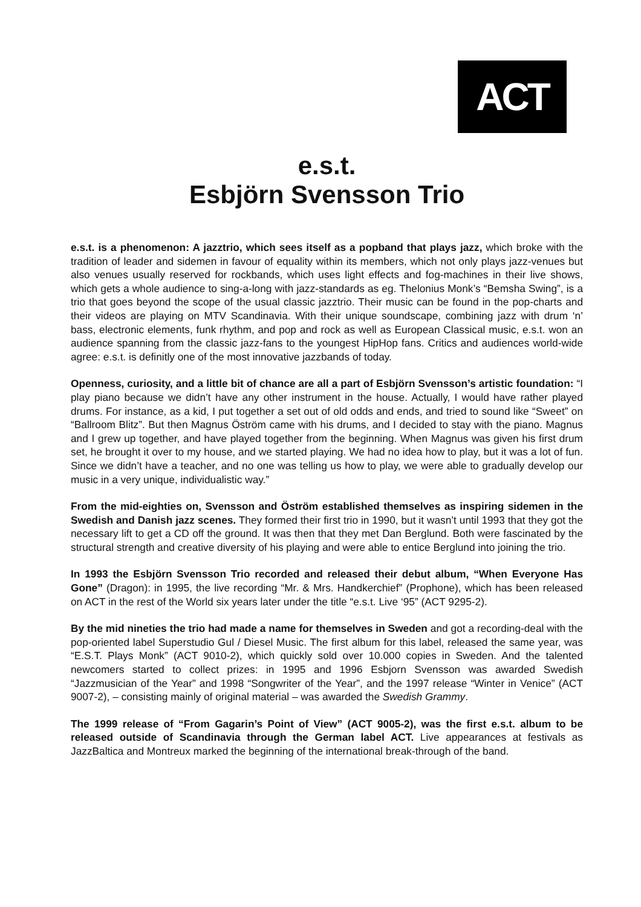ACT
e.s.t.
Esbjörn Svensson Trio
e.s.t. is a phenomenon: A jazztrio, which sees itself as a popband that plays jazz, which broke with the tradition of leader and sidemen in favour of equality within its members, which not only plays jazz-venues but also venues usually reserved for rockbands, which uses light effects and fog-machines in their live shows, which gets a whole audience to sing-a-long with jazz-standards as eg. Thelonius Monk’s “Bemsha Swing”, is a trio that goes beyond the scope of the usual classic jazztrio. Their music can be found in the pop-charts and their videos are playing on MTV Scandinavia. With their unique soundscape, combining jazz with drum ‘n’ bass, electronic elements, funk rhythm, and pop and rock as well as European Classical music, e.s.t. won an audience spanning from the classic jazz-fans to the youngest HipHop fans. Critics and audiences world-wide agree: e.s.t. is definitly one of the most innovative jazzbands of today.
Openness, curiosity, and a little bit of chance are all a part of Esbjörn Svensson’s artistic foundation: “I play piano because we didn’t have any other instrument in the house. Actually, I would have rather played drums. For instance, as a kid, I put together a set out of old odds and ends, and tried to sound like “Sweet” on “Ballroom Blitz”. But then Magnus Öström came with his drums, and I decided to stay with the piano. Magnus and I grew up together, and have played together from the beginning. When Magnus was given his first drum set, he brought it over to my house, and we started playing. We had no idea how to play, but it was a lot of fun. Since we didn’t have a teacher, and no one was telling us how to play, we were able to gradually develop our music in a very unique, individualistic way.”
From the mid-eighties on, Svensson and Öström established themselves as inspiring sidemen in the Swedish and Danish jazz scenes. They formed their first trio in 1990, but it wasn’t until 1993 that they got the necessary lift to get a CD off the ground. It was then that they met Dan Berglund. Both were fascinated by the structural strength and creative diversity of his playing and were able to entice Berglund into joining the trio.
In 1993 the Esbjörn Svensson Trio recorded and released their debut album, “When Everyone Has Gone” (Dragon): in 1995, the live recording “Mr. & Mrs. Handkerchief” (Prophone), which has been released on ACT in the rest of the World six years later under the title “e.s.t. Live ‘95” (ACT 9295-2).
By the mid nineties the trio had made a name for themselves in Sweden and got a recording-deal with the pop-oriented label Superstudio Gul / Diesel Music. The first album for this label, released the same year, was “E.S.T. Plays Monk” (ACT 9010-2), which quickly sold over 10.000 copies in Sweden. And the talented newcomers started to collect prizes: in 1995 and 1996 Esbjorn Svensson was awarded Swedish “Jazzmusician of the Year” and 1998 “Songwriter of the Year”, and the 1997 release “Winter in Venice” (ACT 9007-2), – consisting mainly of original material – was awarded the Swedish Grammy.
The 1999 release of “From Gagarin’s Point of View” (ACT 9005-2), was the first e.s.t. album to be released outside of Scandinavia through the German label ACT. Live appearances at festivals as JazzBaltica and Montreux marked the beginning of the international break-through of the band.